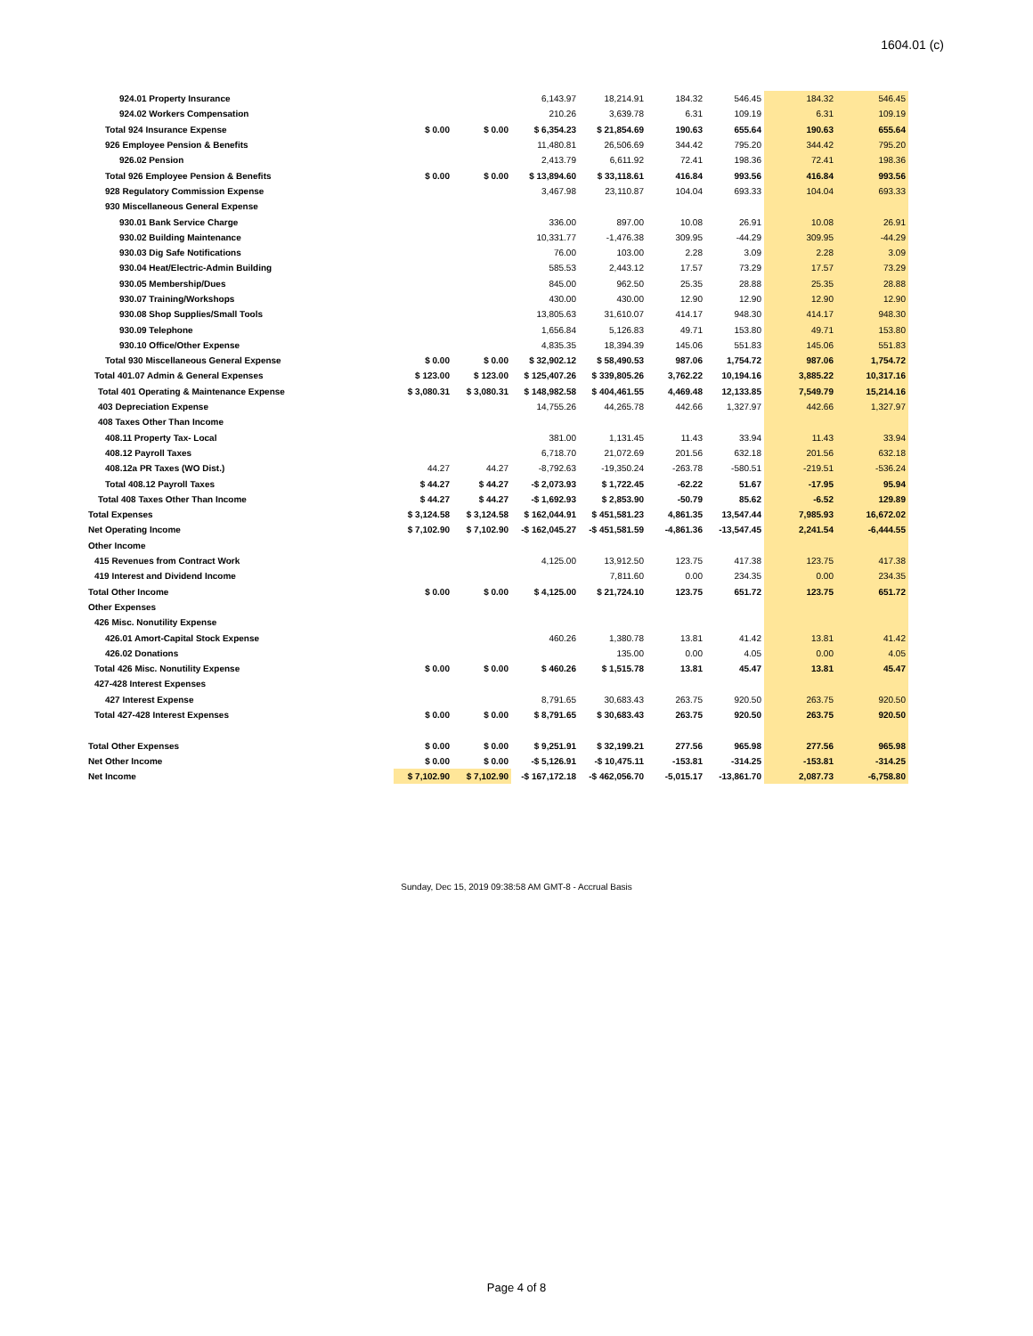1604.01 (c)
| 924.01 Property Insurance | | | 6,143.97 | 18,214.91 | 184.32 | 546.45 | 184.32 | 546.45 |
| 924.02 Workers Compensation | | | 210.26 | 3,639.78 | 6.31 | 109.19 | 6.31 | 109.19 |
| Total 924 Insurance Expense | $ 0.00 | $ 0.00 | $ 6,354.23 | $ 21,854.69 | 190.63 | 655.64 | 190.63 | 655.64 |
| 926 Employee Pension & Benefits | | | 11,480.81 | 26,506.69 | 344.42 | 795.20 | 344.42 | 795.20 |
| 926.02 Pension | | | 2,413.79 | 6,611.92 | 72.41 | 198.36 | 72.41 | 198.36 |
| Total 926 Employee Pension & Benefits | $ 0.00 | $ 0.00 | $ 13,894.60 | $ 33,118.61 | 416.84 | 993.56 | 416.84 | 993.56 |
| 928 Regulatory Commission Expense | | | 3,467.98 | 23,110.87 | 104.04 | 693.33 | 104.04 | 693.33 |
| 930 Miscellaneous General Expense | | | | | | | | |
| 930.01 Bank Service Charge | | | 336.00 | 897.00 | 10.08 | 26.91 | 10.08 | 26.91 |
| 930.02 Building Maintenance | | | 10,331.77 | -1,476.38 | 309.95 | -44.29 | 309.95 | -44.29 |
| 930.03 Dig Safe Notifications | | | 76.00 | 103.00 | 2.28 | 3.09 | 2.28 | 3.09 |
| 930.04 Heat/Electric-Admin Building | | | 585.53 | 2,443.12 | 17.57 | 73.29 | 17.57 | 73.29 |
| 930.05 Membership/Dues | | | 845.00 | 962.50 | 25.35 | 28.88 | 25.35 | 28.88 |
| 930.07 Training/Workshops | | | 430.00 | 430.00 | 12.90 | 12.90 | 12.90 | 12.90 |
| 930.08 Shop Supplies/Small Tools | | | 13,805.63 | 31,610.07 | 414.17 | 948.30 | 414.17 | 948.30 |
| 930.09 Telephone | | | 1,656.84 | 5,126.83 | 49.71 | 153.80 | 49.71 | 153.80 |
| 930.10 Office/Other Expense | | | 4,835.35 | 18,394.39 | 145.06 | 551.83 | 145.06 | 551.83 |
| Total 930 Miscellaneous General Expense | $ 0.00 | $ 0.00 | $ 32,902.12 | $ 58,490.53 | 987.06 | 1,754.72 | 987.06 | 1,754.72 |
| Total 401.07 Admin & General Expenses | $ 123.00 | $ 123.00 | $ 125,407.26 | $ 339,805.26 | 3,762.22 | 10,194.16 | 3,885.22 | 10,317.16 |
| Total 401 Operating & Maintenance Expense | $ 3,080.31 | $ 3,080.31 | $ 148,982.58 | $ 404,461.55 | 4,469.48 | 12,133.85 | 7,549.79 | 15,214.16 |
| 403 Depreciation Expense | | | 14,755.26 | 44,265.78 | 442.66 | 1,327.97 | 442.66 | 1,327.97 |
| 408 Taxes Other Than Income | | | | | | | | |
| 408.11 Property Tax- Local | | | 381.00 | 1,131.45 | 11.43 | 33.94 | 11.43 | 33.94 |
| 408.12 Payroll Taxes | | | 6,718.70 | 21,072.69 | 201.56 | 632.18 | 201.56 | 632.18 |
| 408.12a PR Taxes (WO Dist.) | 44.27 | 44.27 | -8,792.63 | -19,350.24 | -263.78 | -580.51 | -219.51 | -536.24 |
| Total 408.12 Payroll Taxes | $ 44.27 | $ 44.27 | -$ 2,073.93 | $ 1,722.45 | -62.22 | 51.67 | -17.95 | 95.94 |
| Total 408 Taxes Other Than Income | $ 44.27 | $ 44.27 | -$ 1,692.93 | $ 2,853.90 | -50.79 | 85.62 | -6.52 | 129.89 |
| Total Expenses | $ 3,124.58 | $ 3,124.58 | $ 162,044.91 | $ 451,581.23 | 4,861.35 | 13,547.44 | 7,985.93 | 16,672.02 |
| Net Operating Income | $ 7,102.90 | $ 7,102.90 | -$ 162,045.27 | -$ 451,581.59 | -4,861.36 | -13,547.45 | 2,241.54 | -6,444.55 |
| Other Income | | | | | | | | |
| 415 Revenues from Contract Work | | | 4,125.00 | 13,912.50 | 123.75 | 417.38 | 123.75 | 417.38 |
| 419 Interest and Dividend Income | | | | 7,811.60 | 0.00 | 234.35 | 0.00 | 234.35 |
| Total Other Income | $ 0.00 | $ 0.00 | $ 4,125.00 | $ 21,724.10 | 123.75 | 651.72 | 123.75 | 651.72 |
| Other Expenses | | | | | | | | |
| 426 Misc. Nonutility Expense | | | | | | | | |
| 426.01 Amort-Capital Stock Expense | | | 460.26 | 1,380.78 | 13.81 | 41.42 | 13.81 | 41.42 |
| 426.02 Donations | | | | 135.00 | 0.00 | 4.05 | 0.00 | 4.05 |
| Total 426 Misc. Nonutility Expense | $ 0.00 | $ 0.00 | $ 460.26 | $ 1,515.78 | 13.81 | 45.47 | 13.81 | 45.47 |
| 427-428 Interest Expenses | | | | | | | | |
| 427 Interest Expense | | | 8,791.65 | 30,683.43 | 263.75 | 920.50 | 263.75 | 920.50 |
| Total 427-428 Interest Expenses | $ 0.00 | $ 0.00 | $ 8,791.65 | $ 30,683.43 | 263.75 | 920.50 | 263.75 | 920.50 |
| Total Other Expenses | $ 0.00 | $ 0.00 | $ 9,251.91 | $ 32,199.21 | 277.56 | 965.98 | 277.56 | 965.98 |
| Net Other Income | $ 0.00 | $ 0.00 | -$ 5,126.91 | -$ 10,475.11 | -153.81 | -314.25 | -153.81 | -314.25 |
| Net Income | $ 7,102.90 | $ 7,102.90 | -$ 167,172.18 | -$ 462,056.70 | -5,015.17 | -13,861.70 | 2,087.73 | -6,758.80 |
Sunday, Dec 15, 2019 09:38:58 AM GMT-8 - Accrual Basis
Page 4 of 8